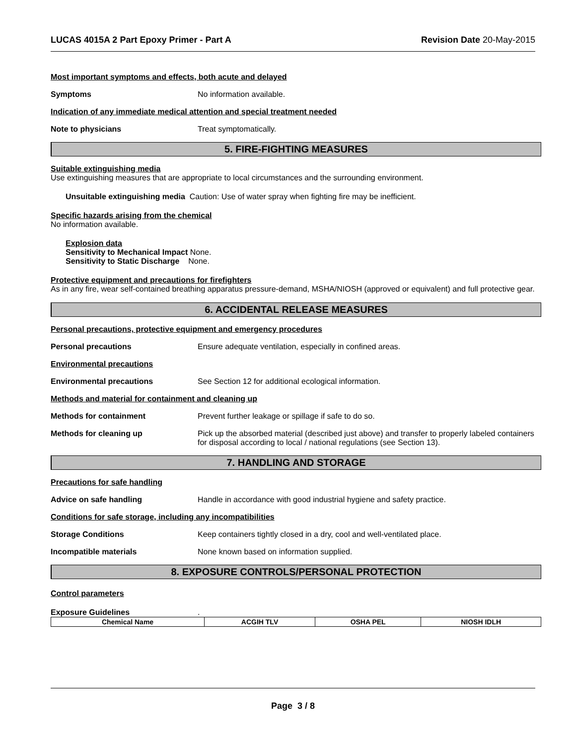LUCAS 4015A 2 Part Epoxy Primer - Part A Revision Date 20-May-2015
Most important symptoms and effects, both acute and delayed
Symptoms No information available.
Indication of any immediate medical attention and special treatment needed
Note to physicians Treat symptomatically.
5. FIRE-FIGHTING MEASURES
Suitable extinguishing media
Use extinguishing measures that are appropriate to local circumstances and the surrounding environment.
Unsuitable extinguishing media Caution: Use of water spray when fighting fire may be inefficient.
Specific hazards arising from the chemical
No information available.
Explosion data
Sensitivity to Mechanical Impact None.
Sensitivity to Static Discharge None.
Protective equipment and precautions for firefighters
As in any fire, wear self-contained breathing apparatus pressure-demand, MSHA/NIOSH (approved or equivalent) and full protective gear.
6. ACCIDENTAL RELEASE MEASURES
Personal precautions, protective equipment and emergency procedures
Personal precautions Ensure adequate ventilation, especially in confined areas.
Environmental precautions
Environmental precautions See Section 12 for additional ecological information.
Methods and material for containment and cleaning up
Methods for containment Prevent further leakage or spillage if safe to do so.
Methods for cleaning up Pick up the absorbed material (described just above) and transfer to properly labeled containers for disposal according to local / national regulations (see Section 13).
7. HANDLING AND STORAGE
Precautions for safe handling
Advice on safe handling Handle in accordance with good industrial hygiene and safety practice.
Conditions for safe storage, including any incompatibilities
Storage Conditions Keep containers tightly closed in a dry, cool and well-ventilated place.
Incompatible materials None known based on information supplied.
8. EXPOSURE CONTROLS/PERSONAL PROTECTION
Control parameters
Exposure Guidelines.
| Chemical Name | ACGIH TLV | OSHA PEL | NIOSH IDLH |
| --- | --- | --- | --- |
Page 3 / 8